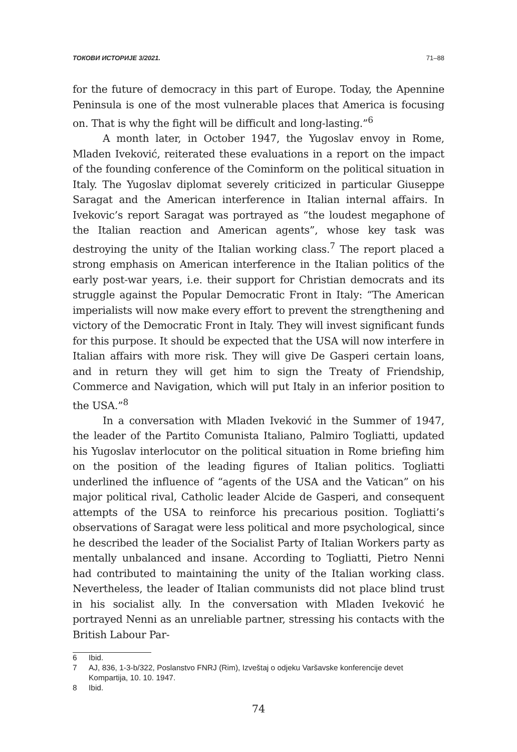ТОКОВИ ИСТОРИЈЕ 3/2021. 71–88
for the future of democracy in this part of Europe. Today, the Apennine Peninsula is one of the most vulnerable places that America is focusing on. That is why the fight will be difficult and long-lasting.”<sup>6</sup>
A month later, in October 1947, the Yugoslav envoy in Rome, Mladen Iveković, reiterated these evaluations in a report on the impact of the founding conference of the Cominform on the political situation in Italy. The Yugoslav diplomat severely criticized in particular Giuseppe Saragat and the American interference in Italian internal affairs. In Ivekovic’s report Saragat was portrayed as “the loudest megaphone of the Italian reaction and American agents”, whose key task was destroying the unity of the Italian working class.<sup>7</sup> The report placed a strong emphasis on American interference in the Italian politics of the early post-war years, i.e. their support for Christian democrats and its struggle against the Popular Democratic Front in Italy: “The American imperialists will now make every effort to prevent the strengthening and victory of the Democratic Front in Italy. They will invest significant funds for this purpose. It should be expected that the USA will now interfere in Italian affairs with more risk. They will give De Gasperi certain loans, and in return they will get him to sign the Treaty of Friendship, Commerce and Navigation, which will put Italy in an inferior position to the USA.”<sup>8</sup>
In a conversation with Mladen Iveković in the Summer of 1947, the leader of the Partito Comunista Italiano, Palmiro Togliatti, updated his Yugoslav interlocutor on the political situation in Rome briefing him on the position of the leading figures of Italian politics. Togliatti underlined the influence of “agents of the USA and the Vatican” on his major political rival, Catholic leader Alcide de Gasperi, and consequent attempts of the USA to reinforce his precarious position. Togliatti’s observations of Saragat were less political and more psychological, since he described the leader of the Socialist Party of Italian Workers party as mentally unbalanced and insane. According to Togliatti, Pietro Nenni had contributed to maintaining the unity of the Italian working class. Nevertheless, the leader of Italian communists did not place blind trust in his socialist ally. In the conversation with Mladen Iveković he portrayed Nenni as an unreliable partner, stressing his contacts with the British Labour Par-
6 Ibid.
7 AJ, 836, 1-3-b/322, Poslanstvo FNRJ (Rim), Izveštaj o odjeku Varšavske konferencije devet Kompartija, 10. 10. 1947.
8 Ibid.
74